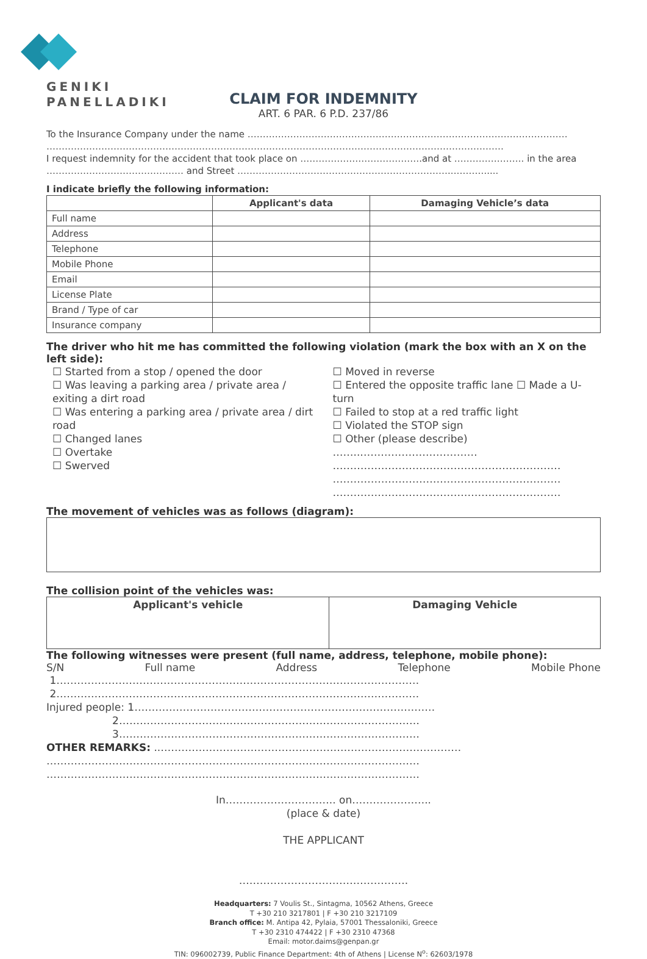GENIKI
PANELLADIKI
CLAIM FOR INDEMNITY
ART. 6 PAR. 6 P.D. 237/86
To the Insurance Company under the name ……………………………………………………………………………………………
……………………………………………………………………………………………………………………………………
I request indemnity for the accident that took place on ………………………………….and at ………………….. in the area ……………………………………… and Street ……………………………………………………………...……….....
I indicate briefly the following information:
| | Applicant's data | Damaging Vehicle’s data |
| --- | --- | --- |
| Full name | | |
| Address | | |
| Telephone | | |
| Mobile Phone | | |
| Email | | |
| License Plate | | |
| Brand / Type of car | | |
| Insurance company | | |
The driver who hit me has committed the following violation (mark the box with an X on the left side):
☐ Started from a stop / opened the door
☐ Was leaving a parking area / private area / exiting a dirt road
☐ Was entering a parking area / private area / dirt road
☐ Changed lanes
☐ Overtake
☐ Swerved
☐ Moved in reverse
☐ Entered the opposite traffic lane ☐ Made a U-turn
☐ Failed to stop at a red traffic light
☐ Violated the STOP sign
☐ Other (please describe) ……..………………………….…
…………………………………………………………
…………………………………………………………
…………………………………………………………
The movement of vehicles was as follows (diagram):
The collision point of the vehicles was:
| Applicant's vehicle | Damaging Vehicle |
| --- | --- |
The following witnesses were present (full name, address, telephone, mobile phone):
S/N Full name Address Telephone Mobile Phone
1……………………………………………………………………………………………
2……………………………………………………………………………………………
Injured people: 1……………………………………………………………………………
2……………………………………………………………………………
3……………………………………………………………………………
OTHER REMARKS: ..……………………………………………………………………………
………………………………………………………………………………………………
………………………………………………………………………………………………
In………………………….. on…………………..
(place & date)
THE APPLICANT
………………………………………….
Headquarters: 7 Voulis St., Sintagma, 10562 Athens, Greece
T +30 210 3217801 | F +30 210 3217109
Branch office: M. Antipa 42, Pylaia, 57001 Thessaloniki, Greece
T +30 2310 474422 | F +30 2310 47368
Email: motor.daims@genpan.gr
TIN: 096002739, Public Finance Department: 4th of Athens | License N<sup>o</sup>: 62603/1978